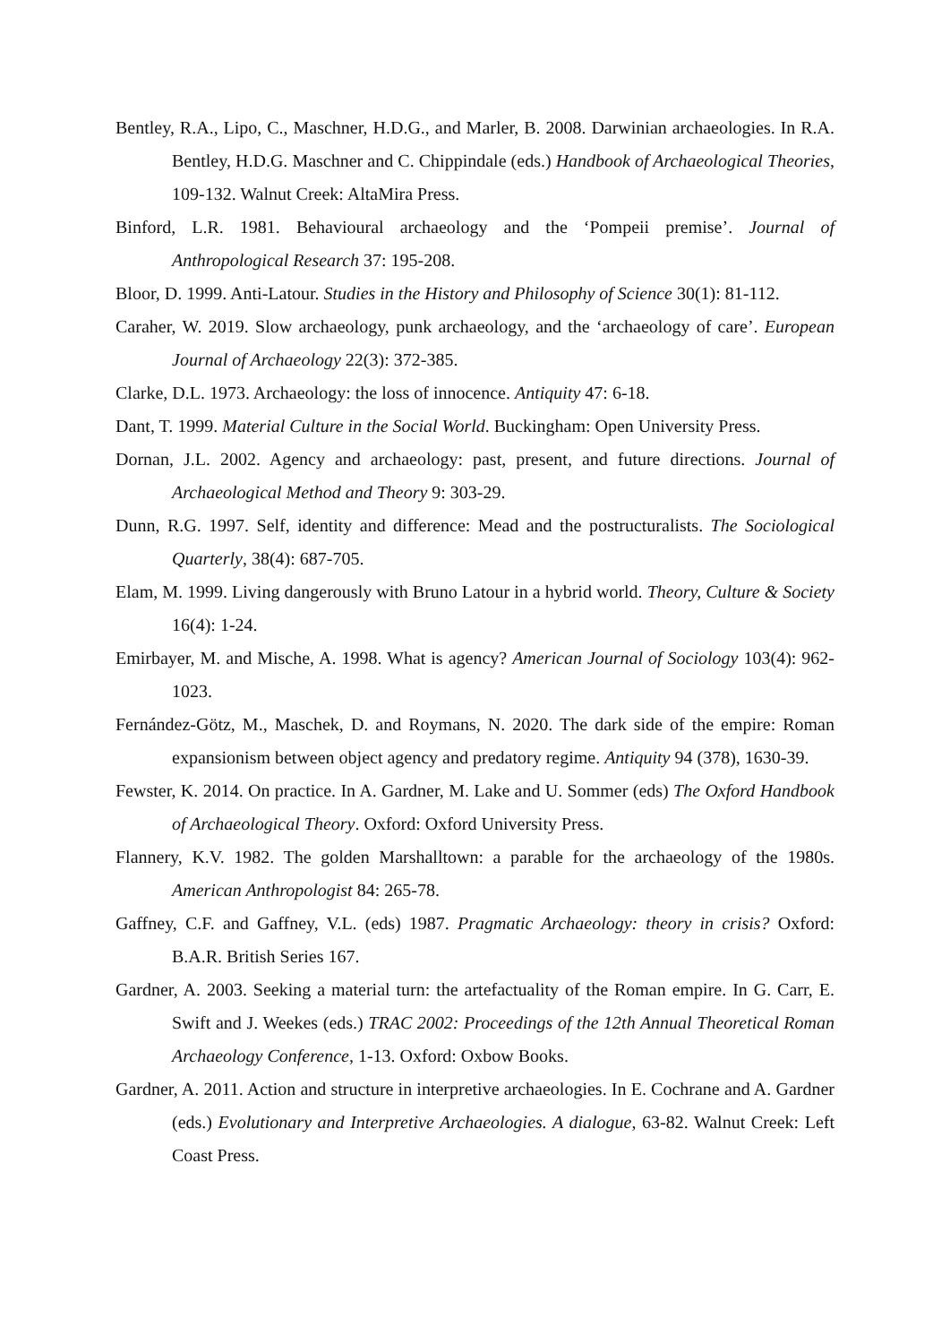Bentley, R.A., Lipo, C., Maschner, H.D.G., and Marler, B. 2008. Darwinian archaeologies. In R.A. Bentley, H.D.G. Maschner and C. Chippindale (eds.) Handbook of Archaeological Theories, 109-132. Walnut Creek: AltaMira Press.
Binford, L.R. 1981. Behavioural archaeology and the ‘Pompeii premise’. Journal of Anthropological Research 37: 195-208.
Bloor, D. 1999. Anti-Latour. Studies in the History and Philosophy of Science 30(1): 81-112.
Caraher, W. 2019. Slow archaeology, punk archaeology, and the ‘archaeology of care’. European Journal of Archaeology 22(3): 372-385.
Clarke, D.L. 1973. Archaeology: the loss of innocence. Antiquity 47: 6-18.
Dant, T. 1999. Material Culture in the Social World. Buckingham: Open University Press.
Dornan, J.L. 2002. Agency and archaeology: past, present, and future directions. Journal of Archaeological Method and Theory 9: 303-29.
Dunn, R.G. 1997. Self, identity and difference: Mead and the postructuralists. The Sociological Quarterly, 38(4): 687-705.
Elam, M. 1999. Living dangerously with Bruno Latour in a hybrid world. Theory, Culture & Society 16(4): 1-24.
Emirbayer, M. and Mische, A. 1998. What is agency? American Journal of Sociology 103(4): 962-1023.
Fernández-Götz, M., Maschek, D. and Roymans, N. 2020. The dark side of the empire: Roman expansionism between object agency and predatory regime. Antiquity 94 (378), 1630-39.
Fewster, K. 2014. On practice. In A. Gardner, M. Lake and U. Sommer (eds) The Oxford Handbook of Archaeological Theory. Oxford: Oxford University Press.
Flannery, K.V. 1982. The golden Marshalltown: a parable for the archaeology of the 1980s. American Anthropologist 84: 265-78.
Gaffney, C.F. and Gaffney, V.L. (eds) 1987. Pragmatic Archaeology: theory in crisis? Oxford: B.A.R. British Series 167.
Gardner, A. 2003. Seeking a material turn: the artefactuality of the Roman empire. In G. Carr, E. Swift and J. Weekes (eds.) TRAC 2002: Proceedings of the 12th Annual Theoretical Roman Archaeology Conference, 1-13. Oxford: Oxbow Books.
Gardner, A. 2011. Action and structure in interpretive archaeologies. In E. Cochrane and A. Gardner (eds.) Evolutionary and Interpretive Archaeologies. A dialogue, 63-82. Walnut Creek: Left Coast Press.